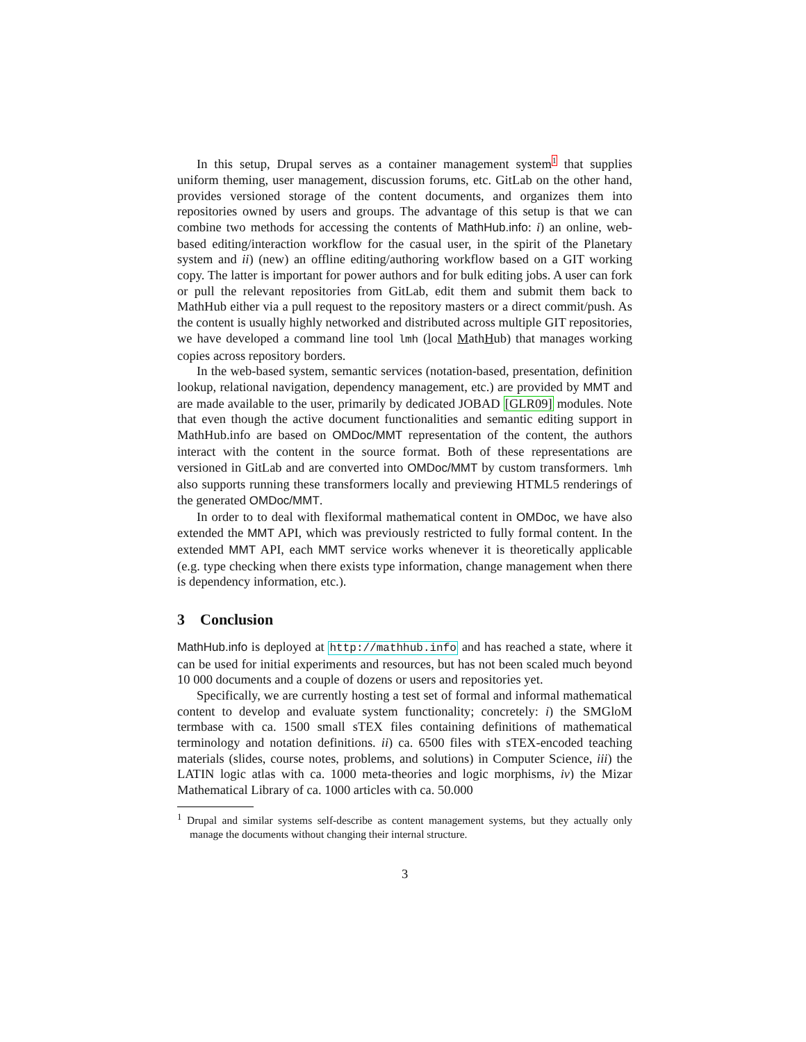In this setup, Drupal serves as a container management system<sup>1</sup> that supplies uniform theming, user management, discussion forums, etc. GitLab on the other hand, provides versioned storage of the content documents, and organizes them into repositories owned by users and groups. The advantage of this setup is that we can combine two methods for accessing the contents of MathHub.info: i) an online, web-based editing/interaction workflow for the casual user, in the spirit of the Planetary system and ii) (new) an offline editing/authoring workflow based on a GIT working copy. The latter is important for power authors and for bulk editing jobs. A user can fork or pull the relevant repositories from GitLab, edit them and submit them back to MathHub either via a pull request to the repository masters or a direct commit/push. As the content is usually highly networked and distributed across multiple GIT repositories, we have developed a command line tool lmh (local MathHub) that manages working copies across repository borders.
In the web-based system, semantic services (notation-based, presentation, definition lookup, relational navigation, dependency management, etc.) are provided by MMT and are made available to the user, primarily by dedicated JOBAD [GLR09] modules. Note that even though the active document functionalities and semantic editing support in MathHub.info are based on OMDoc/MMT representation of the content, the authors interact with the content in the source format. Both of these representations are versioned in GitLab and are converted into OMDoc/MMT by custom transformers. lmh also supports running these transformers locally and previewing HTML5 renderings of the generated OMDoc/MMT.
In order to to deal with flexiformal mathematical content in OMDoc, we have also extended the MMT API, which was previously restricted to fully formal content. In the extended MMT API, each MMT service works whenever it is theoretically applicable (e.g. type checking when there exists type information, change management when there is dependency information, etc.).
3 Conclusion
MathHub.info is deployed at http://mathhub.info and has reached a state, where it can be used for initial experiments and resources, but has not been scaled much beyond 10 000 documents and a couple of dozens or users and repositories yet.
Specifically, we are currently hosting a test set of formal and informal mathematical content to develop and evaluate system functionality; concretely: i) the SMGloM termbase with ca. 1500 small sTEX files containing definitions of mathematical terminology and notation definitions. ii) ca. 6500 files with sTEX-encoded teaching materials (slides, course notes, problems, and solutions) in Computer Science, iii) the LATIN logic atlas with ca. 1000 meta-theories and logic morphisms, iv) the Mizar Mathematical Library of ca. 1000 articles with ca. 50.000
<sup>1</sup> Drupal and similar systems self-describe as content management systems, but they actually only manage the documents without changing their internal structure.
3